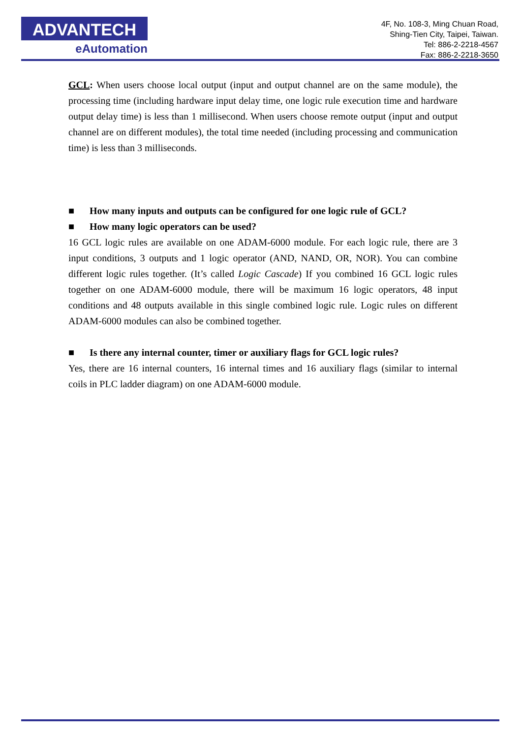ADVANTECH
eAutomation
4F, No. 108-3, Ming Chuan Road,
Shing-Tien City, Taipei, Taiwan.
Tel: 886-2-2218-4567
Fax: 886-2-2218-3650
GCL: When users choose local output (input and output channel are on the same module), the processing time (including hardware input delay time, one logic rule execution time and hardware output delay time) is less than 1 millisecond. When users choose remote output (input and output channel are on different modules), the total time needed (including processing and communication time) is less than 3 milliseconds.
■ How many inputs and outputs can be configured for one logic rule of GCL?
■ How many logic operators can be used?
16 GCL logic rules are available on one ADAM-6000 module. For each logic rule, there are 3 input conditions, 3 outputs and 1 logic operator (AND, NAND, OR, NOR). You can combine different logic rules together. (It’s called Logic Cascade) If you combined 16 GCL logic rules together on one ADAM-6000 module, there will be maximum 16 logic operators, 48 input conditions and 48 outputs available in this single combined logic rule. Logic rules on different ADAM-6000 modules can also be combined together.
■ Is there any internal counter, timer or auxiliary flags for GCL logic rules?
Yes, there are 16 internal counters, 16 internal times and 16 auxiliary flags (similar to internal coils in PLC ladder diagram) on one ADAM-6000 module.